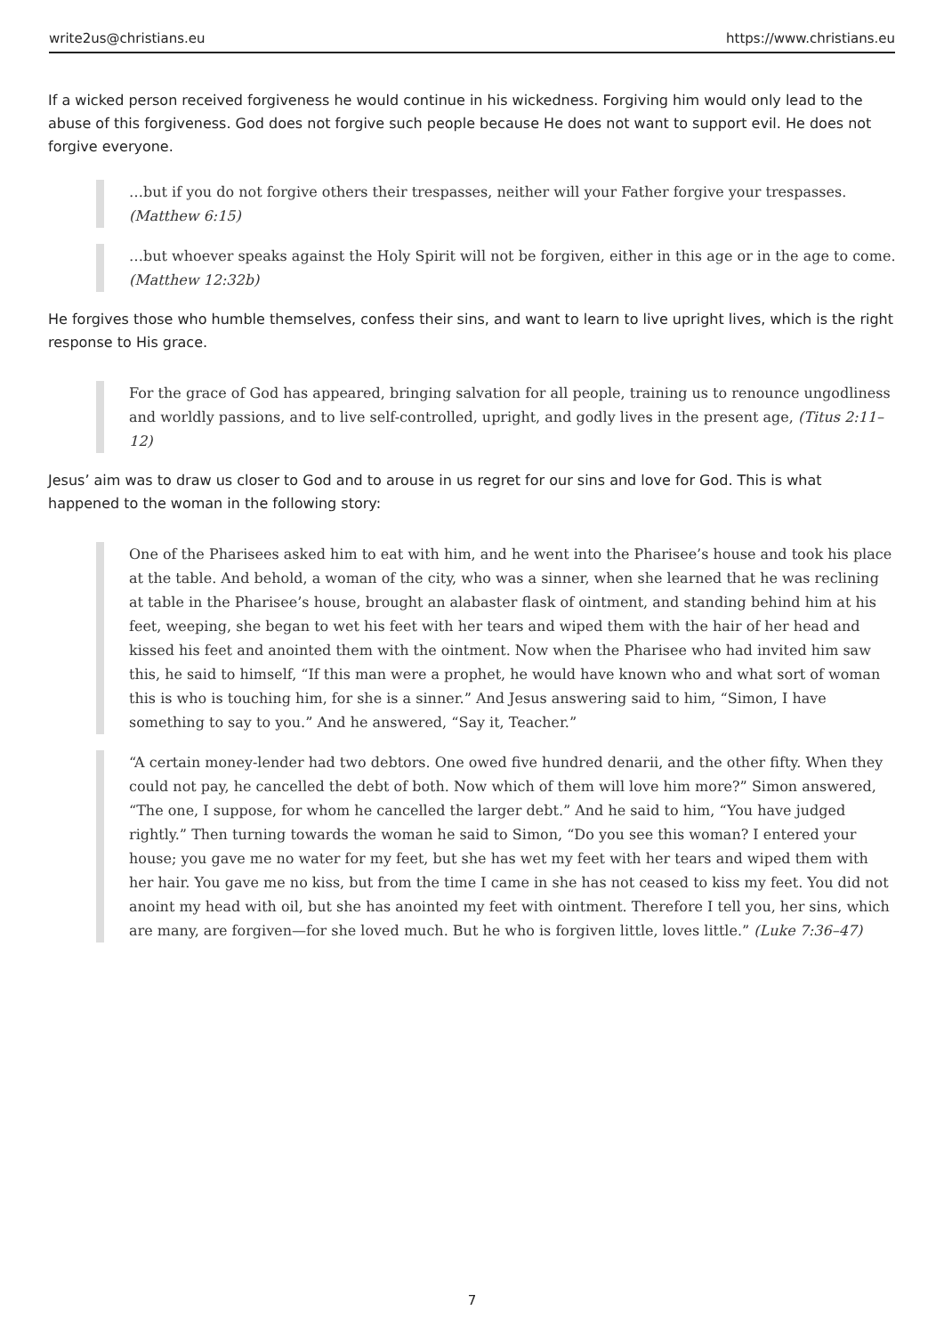write2us@christians.eu https://www.christians.eu
If a wicked person received forgiveness he would continue in his wickedness. Forgiving him would only lead to the abuse of this forgiveness. God does not forgive such people because He does not want to support evil. He does not forgive everyone.
…but if you do not forgive others their trespasses, neither will your Father forgive your trespasses. (Matthew 6:15)
…but whoever speaks against the Holy Spirit will not be forgiven, either in this age or in the age to come. (Matthew 12:32b)
He forgives those who humble themselves, confess their sins, and want to learn to live upright lives, which is the right response to His grace.
For the grace of God has appeared, bringing salvation for all people, training us to renounce ungodliness and worldly passions, and to live self-controlled, upright, and godly lives in the present age, (Titus 2:11–12)
Jesus’ aim was to draw us closer to God and to arouse in us regret for our sins and love for God. This is what happened to the woman in the following story:
One of the Pharisees asked him to eat with him, and he went into the Pharisee’s house and took his place at the table. And behold, a woman of the city, who was a sinner, when she learned that he was reclining at table in the Pharisee’s house, brought an alabaster flask of ointment, and standing behind him at his feet, weeping, she began to wet his feet with her tears and wiped them with the hair of her head and kissed his feet and anointed them with the ointment. Now when the Pharisee who had invited him saw this, he said to himself, “If this man were a prophet, he would have known who and what sort of woman this is who is touching him, for she is a sinner.” And Jesus answering said to him, “Simon, I have something to say to you.” And he answered, “Say it, Teacher.”
“A certain money-lender had two debtors. One owed five hundred denarii, and the other fifty. When they could not pay, he cancelled the debt of both. Now which of them will love him more?” Simon answered, “The one, I suppose, for whom he cancelled the larger debt.” And he said to him, “You have judged rightly.” Then turning towards the woman he said to Simon, “Do you see this woman? I entered your house; you gave me no water for my feet, but she has wet my feet with her tears and wiped them with her hair. You gave me no kiss, but from the time I came in she has not ceased to kiss my feet. You did not anoint my head with oil, but she has anointed my feet with ointment. Therefore I tell you, her sins, which are many, are forgiven—for she loved much. But he who is forgiven little, loves little.” (Luke 7:36–47)
7